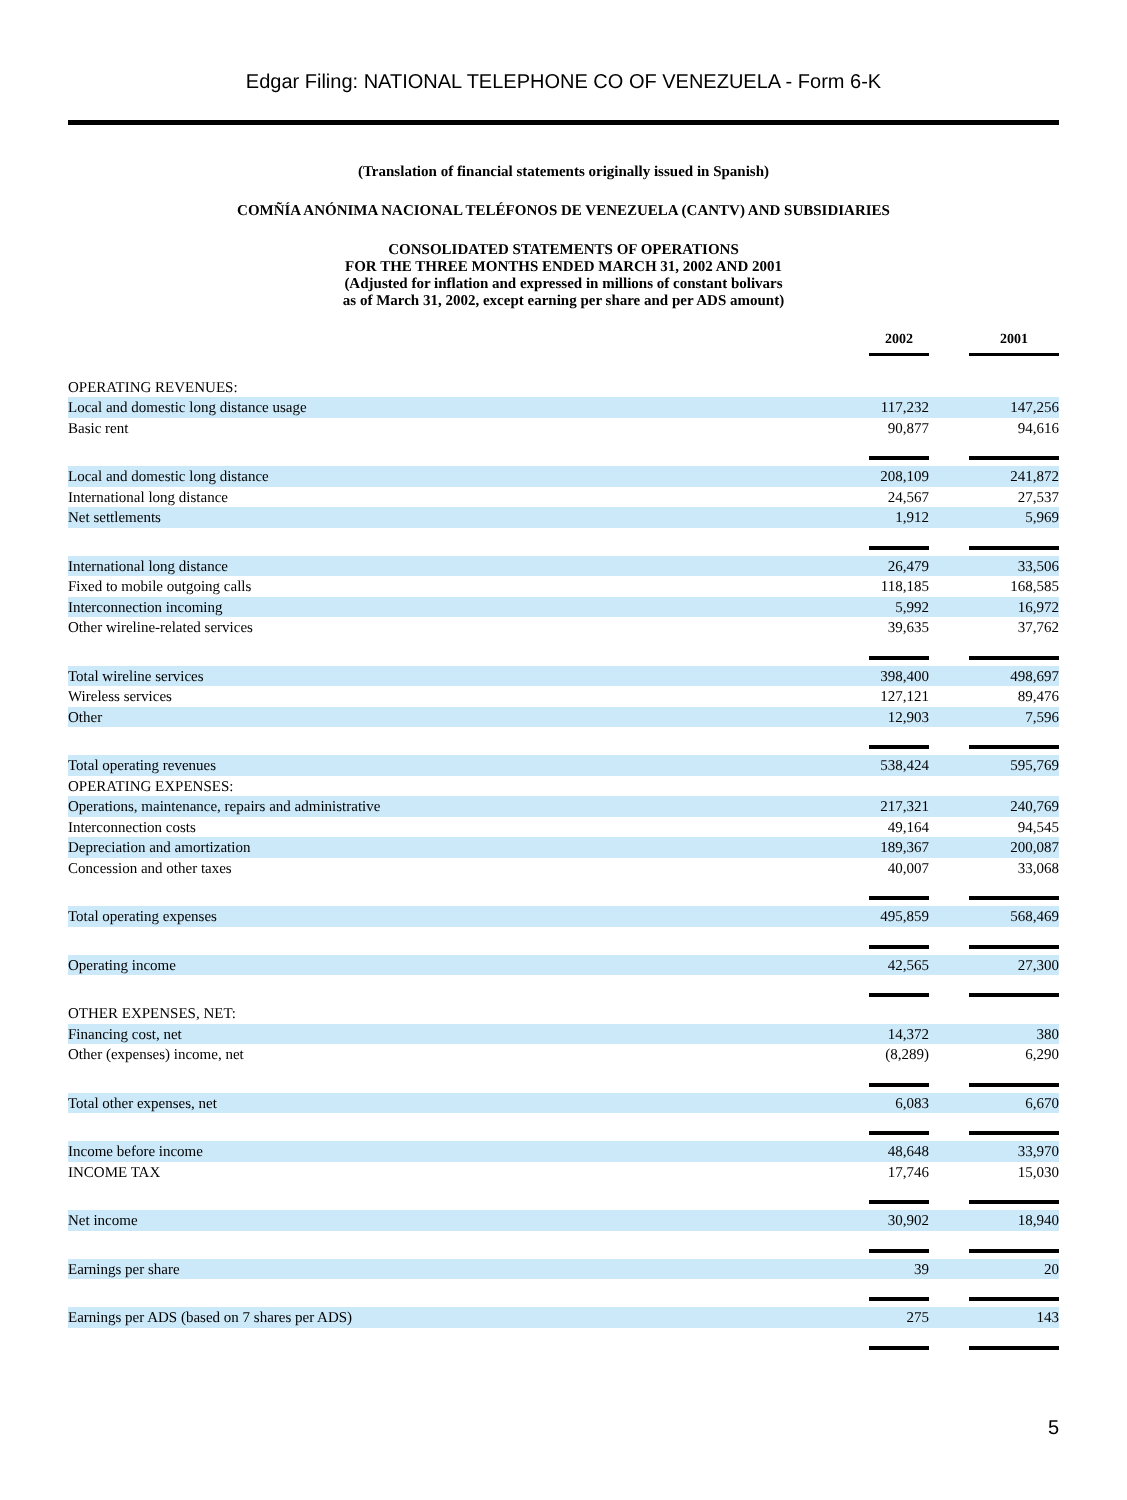Edgar Filing: NATIONAL TELEPHONE CO OF VENEZUELA - Form 6-K
(Translation of financial statements originally issued in Spanish)
COMÑÍA ANÓNIMA NACIONAL TELÉFONOS DE VENEZUELA (CANTV) AND SUBSIDIARIES
CONSOLIDATED STATEMENTS OF OPERATIONS
FOR THE THREE MONTHS ENDED MARCH 31, 2002 AND 2001
(Adjusted for inflation and expressed in millions of constant bolivars
as of March 31, 2002, except earning per share and per ADS amount)
| | 2002 | | 2001 |
| --- | --- | --- | --- |
| OPERATING REVENUES: | | | |
| Local and domestic long distance usage | 117,232 | | 147,256 |
| Basic rent | 90,877 | | 94,616 |
| Local and domestic long distance | 208,109 | | 241,872 |
| International long distance | 24,567 | | 27,537 |
| Net settlements | 1,912 | | 5,969 |
| International long distance | 26,479 | | 33,506 |
| Fixed to mobile outgoing calls | 118,185 | | 168,585 |
| Interconnection incoming | 5,992 | | 16,972 |
| Other wireline-related services | 39,635 | | 37,762 |
| Total wireline services | 398,400 | | 498,697 |
| Wireless services | 127,121 | | 89,476 |
| Other | 12,903 | | 7,596 |
| Total operating revenues | 538,424 | | 595,769 |
| OPERATING EXPENSES: | | | |
| Operations, maintenance, repairs and administrative | 217,321 | | 240,769 |
| Interconnection costs | 49,164 | | 94,545 |
| Depreciation and amortization | 189,367 | | 200,087 |
| Concession and other taxes | 40,007 | | 33,068 |
| Total operating expenses | 495,859 | | 568,469 |
| Operating income | 42,565 | | 27,300 |
| OTHER EXPENSES, NET: | | | |
| Financing cost, net | 14,372 | | 380 |
| Other (expenses) income, net | (8,289) | | 6,290 |
| Total other expenses, net | 6,083 | | 6,670 |
| Income before income | 48,648 | | 33,970 |
| INCOME TAX | 17,746 | | 15,030 |
| Net income | 30,902 | | 18,940 |
| Earnings per share | 39 | | 20 |
| Earnings per ADS (based on 7 shares per ADS) | 275 | | 143 |
5